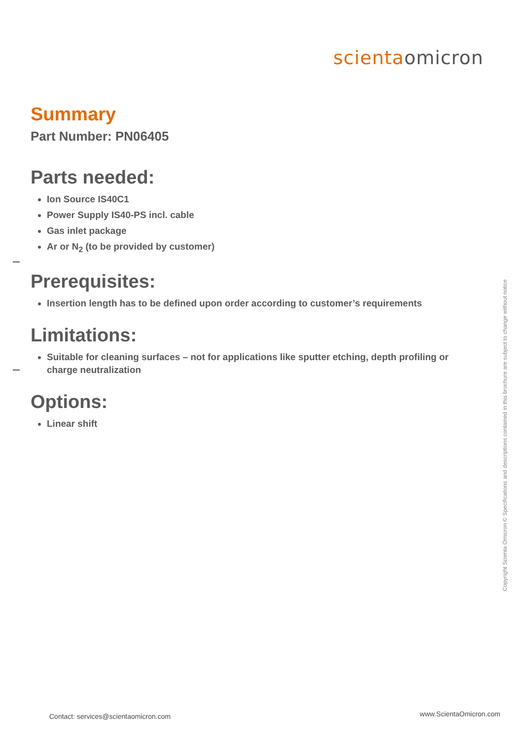scienta omicron
Summary
Part Number: PN06405
Parts needed:
Ion Source IS40C1
Power Supply IS40-PS incl. cable
Gas inlet package
Ar or N<sub>2</sub> (to be provided by customer)
Prerequisites:
Insertion length has to be defined upon order according to customer’s requirements
Limitations:
Suitable for cleaning surfaces – not for applications like sputter etching, depth profiling or charge neutralization
Options:
Linear shift
Copyright Scienta Omicron © Specifications and descriptions contained in this brochure are subject to change without notice
Contact: services@scientaomicron.com
www.ScientaOmicron.com